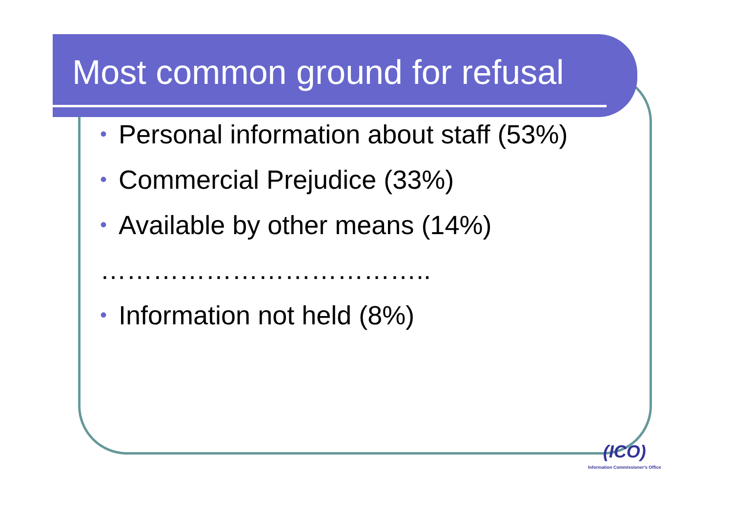Most common ground for refusal
• Personal information about staff (53%)
• Commercial Prejudice (33%)
• Available by other means (14%)
………………………………..
• Information not held (8%)
(ICO)
Information Commissioner's Office